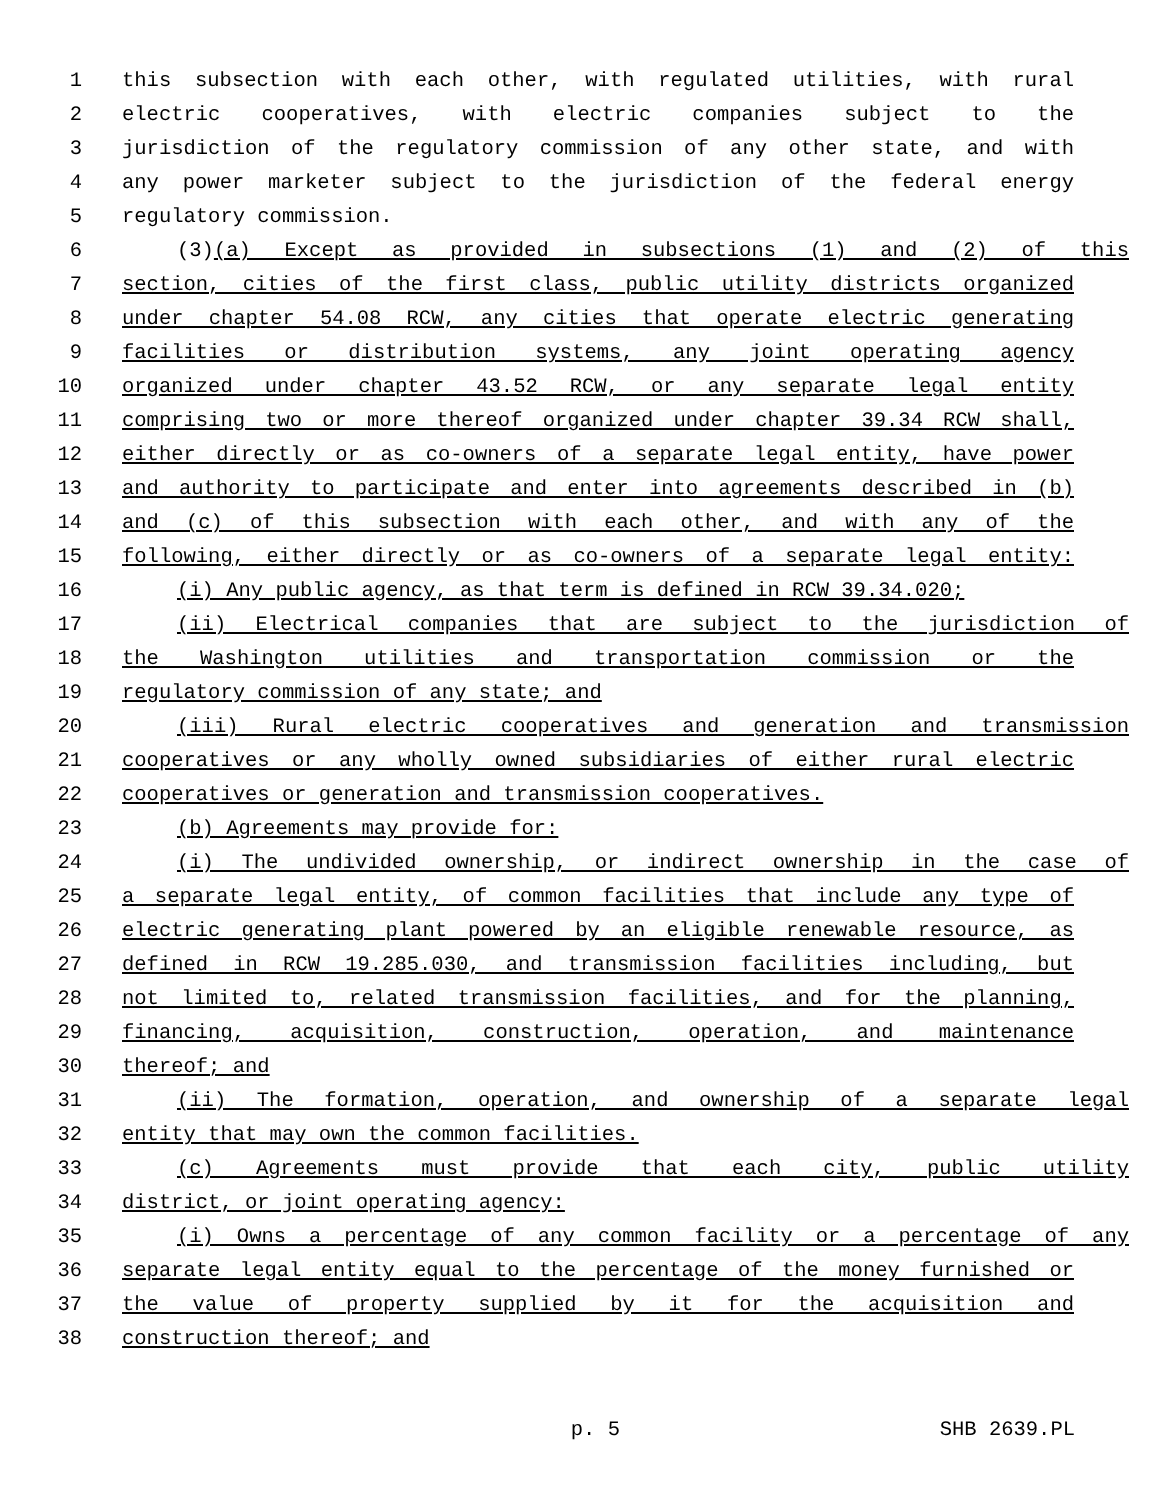1 this subsection with each other, with regulated utilities, with rural
2 electric cooperatives, with electric companies subject to the
3 jurisdiction of the regulatory commission of any other state, and with
4 any power marketer subject to the jurisdiction of the federal energy
5 regulatory commission.
6 (3)(a) Except as provided in subsections (1) and (2) of this
7 section, cities of the first class, public utility districts organized
8 under chapter 54.08 RCW, any cities that operate electric generating
9 facilities or distribution systems, any joint operating agency
10 organized under chapter 43.52 RCW, or any separate legal entity
11 comprising two or more thereof organized under chapter 39.34 RCW shall,
12 either directly or as co-owners of a separate legal entity, have power
13 and authority to participate and enter into agreements described in (b)
14 and (c) of this subsection with each other, and with any of the
15 following, either directly or as co-owners of a separate legal entity:
16 (i) Any public agency, as that term is defined in RCW 39.34.020;
17 (ii) Electrical companies that are subject to the jurisdiction of
18 the Washington utilities and transportation commission or the
19 regulatory commission of any state; and
20 (iii) Rural electric cooperatives and generation and transmission
21 cooperatives or any wholly owned subsidiaries of either rural electric
22 cooperatives or generation and transmission cooperatives.
23 (b) Agreements may provide for:
24 (i) The undivided ownership, or indirect ownership in the case of
25 a separate legal entity, of common facilities that include any type of
26 electric generating plant powered by an eligible renewable resource, as
27 defined in RCW 19.285.030, and transmission facilities including, but
28 not limited to, related transmission facilities, and for the planning,
29 financing, acquisition, construction, operation, and maintenance
30 thereof; and
31 (ii) The formation, operation, and ownership of a separate legal
32 entity that may own the common facilities.
33 (c) Agreements must provide that each city, public utility
34 district, or joint operating agency:
35 (i) Owns a percentage of any common facility or a percentage of any
36 separate legal entity equal to the percentage of the money furnished or
37 the value of property supplied by it for the acquisition and
38 construction thereof; and
p. 5 SHB 2639.PL